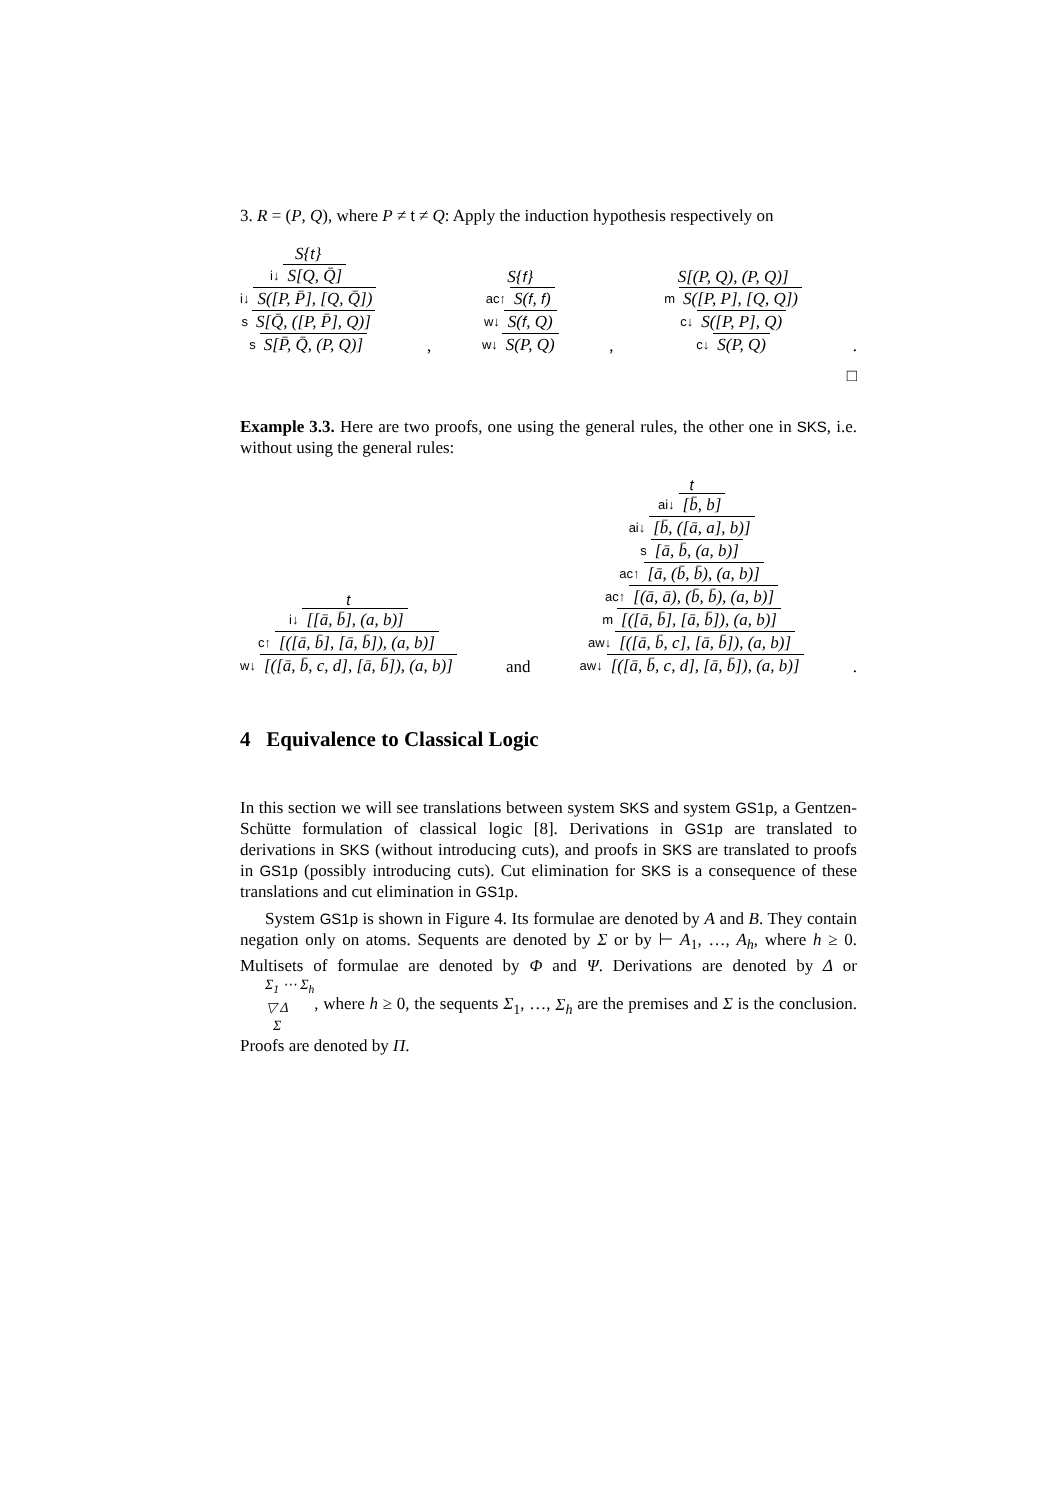3. R = (P, Q), where P ≠ t ≠ Q: Apply the induction hypothesis respectively on
S{t}
i↓ S[Q, Q̄]
i↓ S([P, P̄], [Q, Q̄])
s S[Q̄, ([P, P̄], Q)]
s S[P̄, Q̄, (P, Q)]
,
S{f}
ac↑ S(f, f)
w↓ S(f, Q)
w↓ S(P, Q)
,
S[(P, Q), (P, Q)]
m S([P, P], [Q, Q])
c↓ S([P, P], Q)
c↓ S(P, Q)
.
□
Example 3.3. Here are two proofs, one using the general rules, the other one in SKS, i.e. without using the general rules:
t
i↓ [[ā, b̄], (a, b)]
c↑ [([ā, b̄], [ā, b̄]), (a, b)]
w↓ [([ā, b̄, c, d], [ā, b̄]), (a, b)]
and
t
ai↓ [b̄, b]
ai↓ [b̄, ([ā, a], b)]
s [ā, b̄, (a, b)]
ac↑ [ā, (b̄, b̄), (a, b)]
ac↑ [(ā, ā), (b̄, b̄), (a, b)]
m [([ā, b̄], [ā, b̄]), (a, b)]
aw↓ [([ā, b̄, c], [ā, b̄]), (a, b)]
aw↓ [([ā, b̄, c, d], [ā, b̄]), (a, b)]
.
4 Equivalence to Classical Logic
In this section we will see translations between system SKS and system GS1p, a Gentzen-Schütte formulation of classical logic [8]. Derivations in GS1p are translated to derivations in SKS (without introducing cuts), and proofs in SKS are translated to proofs in GS1p (possibly introducing cuts). Cut elimination for SKS is a consequence of these translations and cut elimination in GS1p.
System GS1p is shown in Figure 4. Its formulae are denoted by A and B. They contain negation only on atoms. Sequents are denoted by Σ or by ⊢ A<sub>1</sub>, …, A<sub>h</sub>, where h ≥ 0. Multisets of formulae are denoted by Φ and Ψ. Derivations are denoted by Δ or Σ<sub>1</sub> ⋯ Σ<sub>h</sub>
▽ Δ
Σ, where h ≥ 0, the sequents Σ<sub>1</sub>, …, Σ<sub>h</sub> are the premises and Σ is the conclusion. Proofs are denoted by Π.